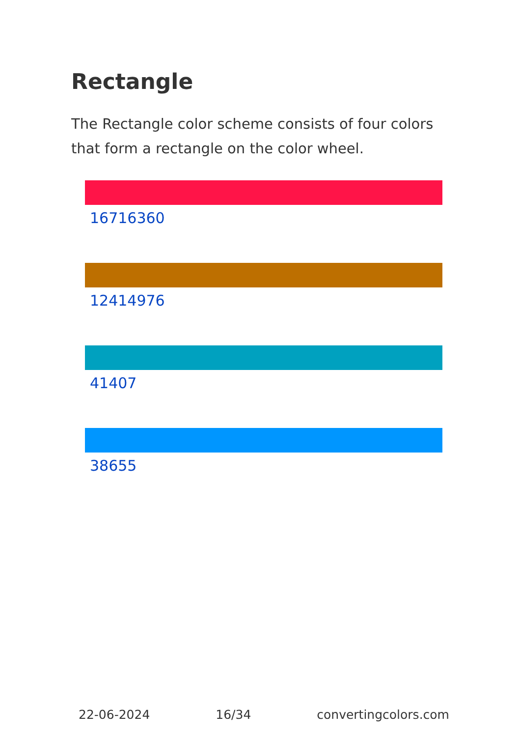Rectangle
The Rectangle color scheme consists of four colors that form a rectangle on the color wheel.
16716360
12414976
41407
38655
22-06-2024 16/34 convertingcolors.com